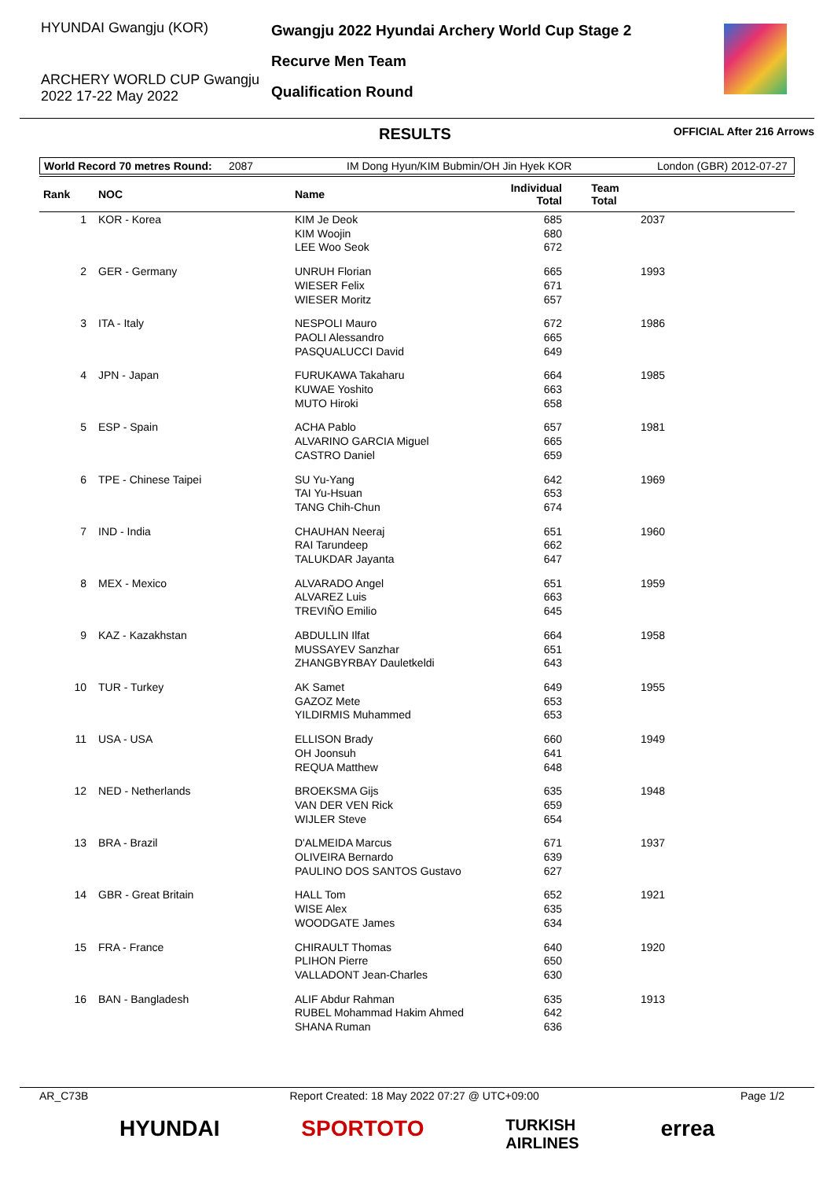HYUNDAI Gwangju (KOR)
ARCHERY WORLD CUP Gwangju 2022 17-22 May 2022
Gwangju 2022 Hyundai Archery World Cup Stage 2
Recurve Men Team
Qualification Round
RESULTS
OFFICIAL After 216 Arrows
World Record 70 metres Round: 2087 IM Dong Hyun/KIM Bubmin/OH Jin Hyek KOR London (GBR) 2012-07-27
| Rank | NOC | Name | Individual Total | Team Total |
| --- | --- | --- | --- | --- |
| 1 | KOR - Korea | KIM Je Deok KIM Woojin LEE Woo Seok | 685 680 672 | 2037 |
| 2 | GER - Germany | UNRUH Florian WIESER Felix WIESER Moritz | 665 671 657 | 1993 |
| 3 | ITA - Italy | NESPOLI Mauro PAOLI Alessandro PASQUALUCCI David | 672 665 649 | 1986 |
| 4 | JPN - Japan | FURUKAWA Takaharu KUWAE Yoshito MUTO Hiroki | 664 663 658 | 1985 |
| 5 | ESP - Spain | ACHA Pablo ALVARINO GARCIA Miguel CASTRO Daniel | 657 665 659 | 1981 |
| 6 | TPE - Chinese Taipei | SU Yu-Yang TAI Yu-Hsuan TANG Chih-Chun | 642 653 674 | 1969 |
| 7 | IND - India | CHAUHAN Neeraj RAI Tarundeep TALUKDAR Jayanta | 651 662 647 | 1960 |
| 8 | MEX - Mexico | ALVARADO Angel ALVAREZ Luis TREVIÑO Emilio | 651 663 645 | 1959 |
| 9 | KAZ - Kazakhstan | ABDULLIN Ilfat MUSSAYEV Sanzhar ZHANGBYRBAY Dauletkeldi | 664 651 643 | 1958 |
| 10 | TUR - Turkey | AK Samet GAZOZ Mete YILDIRMIS Muhammed | 649 653 653 | 1955 |
| 11 | USA - USA | ELLISON Brady OH Joonsuh REQUA Matthew | 660 641 648 | 1949 |
| 12 | NED - Netherlands | BROEKSMA Gijs VAN DER VEN Rick WIJLER Steve | 635 659 654 | 1948 |
| 13 | BRA - Brazil | D'ALMEIDA Marcus OLIVEIRA Bernardo PAULINO DOS SANTOS Gustavo | 671 639 627 | 1937 |
| 14 | GBR - Great Britain | HALL Tom WISE Alex WOODGATE James | 652 635 634 | 1921 |
| 15 | FRA - France | CHIRAULT Thomas PLIHON Pierre VALLADONT Jean-Charles | 640 650 630 | 1920 |
| 16 | BAN - Bangladesh | ALIF Abdur Rahman RUBEL Mohammad Hakim Ahmed SHANA Ruman | 635 642 636 | 1913 |
AR_C73B Report Created: 18 May 2022 07:27 @ UTC+09:00 Page 1/2
HYUNDAI SPORTOTO TURKISH
AIRLINES errea